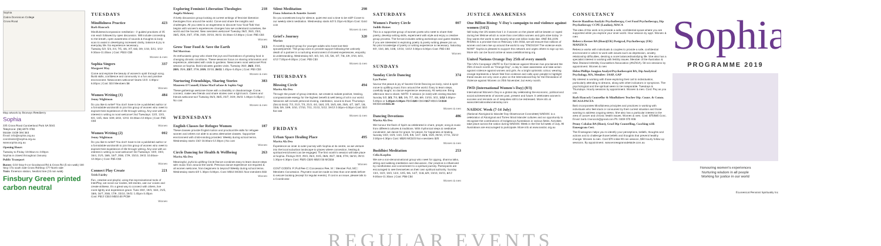Sophia
Cabra Dominican College
Cross Road
Map artwork by Bronwyn Reedberry
Sophia
225 Cross Road Cumberland Park SA 5041
Telephone: (08) 8373 3781
Mobile: 0439 394 363
Email: info@sophia.org.au
coordinator@sophia.org.au
www.sophia.org.au
Opening Hours
Tuesday to Friday 10:00am to 4:00pm
Sophia is closed throughout January
Public Transport
Buses: G10 Stop 9 cnr Goodwood Rd & Cross Rd (5 min walk) 100 Stop 17a south side Cross Rd/Stop 17? North side
Train: Emerson station, Seaford line (15 min walk)
Finsbury Green printed carbon neutral
TUESDAYS
Mindfulness Practice 423
Barb Hancock
Mindfulness/compassion meditation - 2 guided practices of 25 min each followed by open discussion. Will include connecting to the breath, open awareness of sounds & thoughts & body scan to assist in developing increased clarity, balance & joy in everyday life. No experience necessary.
Tuesday 5/2, 5/3, 2/4, 7/5, 4/6, 2/7, 6/8, 3/9, 1/10, 5/11, 3/12 9.30am-11.00am | Cost: F$10 C$5
Women & men
Sophia Singers 337
Margaret May
Come and explore the beauty of women's spirit through song. Build skills, confidence and community in a fun and positive environment. Newcomers welcome! Starts 12/2. 4.00pm-6.00pm | Cost: $10 Members $8
Women
Women Writing (1) 484
Jenny Wightman
Do you like to write? You don't have to be a published author or a formidable wordsmith to join this group of women who meet to explore their experience of life through writing. Any-one with an interest in writing is most welcome! 2nd Tuesdays: 12/2, 12/3, 9/4, 14/5, then 10/9, 8/10, 12/11 10.00am-12.00pm | Cost: F$5 C$3
Women
Women Writing (2) 002
Jenny Wightman
Do you like to write? You don't have to be a published author or a formidable wordsmith to join this group of women who meet to explore their experience of life through writing. Any-one with an interest in writing is most welcome! 3rd Tuesdays: 19/2, 19/3, 16/4, 21/5, 18/6, 16/7, 20/8, 17/9, 15/10, 19/11 10.00am-12.00pm | Cost: F$5 C$3
Women
Connect Play Create 221
Trish Fairley
Fun, creative and playful, using the improvisational tools of InterPlay, we move our bodies, tell stories, use our voices and create stillness. It's a great way to connect with others, live more lightly and experience grace. Tues 19/2, 19/3, 16/4, 21/5, 18/6, 16/7, 20/8, 17/9, 15/10, 19/11 1.45pm-3.45pm
Cost: F$12 C$10 M$10.00 PC$9
Women
Exploring Feminist Liberation Theologies 218
Angela Moloney
A lively discussion group looking at current writings of feminist liberation theologies from around the world. Come and share the insights and challenges. All you need is an eagerness to discover how 'God-Talk' that begins with women's experiences changes how we understand ourselves, the world and the Sacred. New members welcome! Tuesday 26/2, 26/3, 23/4, 28/5, 25/6, 23/7, 27/8, 24/9, 22/10, 26/11 10.30am-12.00pm | Cost: F$5 C$3
Women
Grow Your Food & Save the Earth 313
Nel Morrison
An enthusiastic group who share the joys and frustrations of growing food in changing climatic conditions. These sessions focus on sharing information and experience, alternated with visits to gardens. Newcomers most welcome! First session at Sophia. Bold indicates garden visits. Tuesday 26/2, 26/3, 23/4, 28/5, 25/6, 23/7, 27/8, 24/9, 22/10, 26/11 1.45pm-3.45pm | Cost: F$3 C$3
Women & men
Nurturing Friendships, Sharing Stories 383
Maureen O'Connell, Elaine MacFarlane & Sophia Vogt
These gatherings welcome those with a disability or disadvantage. Come, connect, make new friends and share stories over a light lunch. Carers and friends welcome too! Tuesday 26/3, 28/5, 23/7, 24/9, 26/11 1.00pm-3.45pm | No cost
Women & men
WEDNESDAYS
English Classes for Refugee Women 187
These classes provide English tuition and practical life skills for refugee women and others not able to access alternative classes. Supportive environment with child-minding provided. Weekly during school terms. Wednesday starts 13/2 10.00am-12.30pm | No cost
Women
Circle Dancing for Health & Wellbeing 263
Marisa Ala Dea
Meaningful, joyful & uplifting Circle Dance combines easy to learn dance steps with music from around the world. Previous dance experience not required & all women welcome, from beginners to beyond! Weekly during school terms. Wednesday starts 6/2 1.30pm-3.00pm. Cost: M$14 MC$11 Non-members $18
Women
Silent Meditation 298
Fiona Johnston & Annette Jarrett
Do you sometimes long for silence, quiet rest and a time to be still? Come to our weekly silent meditation. Wednesday starts 6/2 5.15pm-6.00pm Cost: Gold coin
Women & men
Grief's Journey 320
Marian
A monthly support group for younger adults who have lost their spouse/partner. The group aims to provide support following the untimely death of a partner in a nurturing environment of shared experiences, empathy & understanding. Wednesday 6/2, 6/3, 3/4, 1/5, 5/6, 3/7, 7/8, 4/9, 2/10, 6/11, 4/12 7.00pm-9.00pm | Cost: F$5 C$3
Women & men
THURSDAYS
Blessing Circle 494
Marisa Ala Dea
Through the power of group intention, we create & radiate positive, healing, compassionate energy for the highest benefit & well being of all in our world. Sessions will include personal sharing, meditation, sound & ritual. Thursdays (first & third): 7/2, 21/2, 7/3, 21/3, 4/4, 18/4, 2/5, 16/5, 6/6, 20/6, 4/7, 18/7, 1/8, 15/8, 5/9, 19/9, 3/10, 17/10, 7/11, 21/11, 5/12, 19/12 2.00pm-4.00pm Cost: $10 flat rate
Women & men
FRIDAYS
Urban Space Healing Place 495
Marisa Ala Dea
Experience an inner & outer journey with Sophia at its centre, as we venture into the local suburban landscape to places where connection, healing & spiritual enrichment can be engaged. The first month's session will take place at Sophia. Fridays 22/2, 29/3, 26/4, 24/5, 28/6, 26/7, 30/8, 27/9, 18/10, 29/11 1.30pm-4.30pm Cost: F$25 C$20 M$22.50 MC$18
Women
COST CODES: F=Full Fee C=Concession Fee, M = Member Full, MC= Members Concession. Payment must be made no less than one week before to secure booking (except for regular events). If cost is an issue, please talk to a Coordinator.
SATURDAYS
Women's Poetry Circle 007
Judith Haines
This is a supportive group of women poets who meet to share their poetry, develop writing skills, experiment with style and enjoy a creative group process. The format includes writing workshops and guest readers. If you are interested in exploring poetry & poetry writing please join us. No prior knowledge of poetry or writing experience is necessary. Saturday 9/2, 13/4, 8/6, 10/8, 12/10, 14/12 2.00pm-4.00pm Cost: F$5 C$3
Women
SUNDAYS
Sunday Circle Dancing 374
Lyn Porter
Savour the peace & joy of Sacred Circle Dancing as body, mind & spirit move to uplifting music from around the world. Easy to learn steps, carefully taught; no dance experience necessary. All welcome. Bring afternoon tea to share. NOTE: 3 session (in bold) with visiting teacher. Sunday 3/2, 3/3, 7/4, 5/5, 2/6, 7/7, 4/8, 8/9, 13/10, 3/11, 1/12 3.00pm-5.00pm or 1.30pm-4.00pm F$15/$20 C$12/$17 M$13.50/$18 MC$10.80/$15.30
Women & men
Dancing Devotions 486
Marisa Ala Dea
We honour the flash of Spirit as celebrated in chant, prayer, song & music from different cultures & traditions. With rhythmical steps & meditative movement, we dance for grace, for peace, for happiness & healing. Sunday 10/2, 10/3, 14/4, 12/5, 9/6, 14/7, 18/8, 15/9, 20/10, 17/11, 15/12 2.00pm-4.30pm Cost: M$20 MC$15 Non-members $25
Women & men
Buddhist Meditation 253
Celia Karpfen
We are a non-denominational group who meet for qigong, dharma talks, sitting and walking meditation and discussion. Our practice is influenced by mindfulness and commitment to a spiritual journey. Participants are encouraged to see themselves as their own spiritual authority. Sunday 13/1, 10/2, 10/3, 14/4, 12/5, 9/6, 14/7, 11/8, 8/9, 13/10, 10/11, 8/12 9.00am-11.30am | Cost: F$6 C$4
Women & men
JUSTICE AWARENESS
One Billion Rising: V-Day's campaign to end violence against women (14/2)
Still today the UN states that 1 in 3 women on the planet will be beaten or raped during her lifetime which is more than one billion women and girls alive today. V-Day wants the world to see exactly what one billion looks like. ONE BILLION RISING is a promise that on February 14th 2018, we will ensure that millions of women and men rise up around the world to say "ENOUGH! The violence ends NOW!" Sophia is pleased to support this network and urges others to sign up too. More info can be found online at www.onebillionrising.org
United Nations Orange Day 25th of every month
The UN's Campaign UNITE to End Violence against Women has proclaimed the 25th of each month as "Orange Day", a day to raise awareness and take action against violence against women and girls. As a bright optimistic colour, wearing orange represents a future free from violence and calls upon people to highlight these issues not only once a year on the International Day for the Elimination of Violence against Women on 25th November, but every month.
IWD (International Women's Day) (8/3)
International Women's Day is a global day celebrating the economic, political and social achievements of women past, present and future. It celebrates women's success and reminds us of inequities still to be redressed. More info at www.internationalwomensday.com
NAIDOC Week (7-14 July)
(National Aboriginal & Islander Day Observance Committee) NAIDOC is a celebration of Aboriginal and Torres Strait Islander cultures and an opportunity to recognise the contributions of Indigenous Australians in various fields. Activities take place across the nation during NAIDOC Week in the first full week of July. All Australians are encouraged to participate. More info at www.naidoc.org.au
CONSULTANCY
Kerrie Hamilton Analytic Psychotherapy, Cert Fund Psychotherapy, Dip Psychotherapy CCPE (London), MACA
The idea of this work is to provide a safe, confidential space where you are supported while you explore your inner world. Hour session by appt. Women & men
Rebecca Kerner BA (Hons)(UK) Postgrad, Psychotherapy (UK) MANZICA
Rebecca works with individuals & couples to provide a safe, confidential environment in which to work with issues such as depression, anxiety, relationship difficulties, desiring a more balanced/satisfying life. She also has a specialist interest in working with fertility issues. Member of the Australian & New Zealand Infertility Counsellors Association (ANZICA). 50 min sessions by appointment. Women & men
Helen Phillips Jungian Analyst/Psychotherapist BA, Dip Analytical Psychology, MA, Member: IAAP, GAP
My interest is working with those exploring their call to individuation, particularly attending to dreams, along with other indicators or symptoms. The psychological and the spiritual seem to be inseparable. Tuesdays & Thursdays. Hourly sessions by appointment. Women & men. Cost: Pay as you can.
Barb Hancock Counsellor & Mindfulness Teacher Dip. Couns. & Comm. MCASA PACFA
Barb incorporates Mindfulness principles and practices in working with individuals who feel stuck or consumed by their current situation and those wanting to address ongoing stress. She also has a particular interest in the area of cancer and chronic health issues. Women & men. Cost: $75/$65 Conc. Email: barb.r.hancock@gmail.com Ph: 0409 370 928
Penny Cahalan BA (Hons), Grad Dip Counselling, Coaching with Enneagram Cert.
The Enneagram helps you to identify your perceptions, beliefs, thoughts and actions and to challenge those beliefs and thoughts that prevent healthy change. Women & men. Cost $70 initial 90 min session, $50 hourly follow up sessions. By appointment. www.enneagramadelaide.com.au
Sophia
PROGRAMME 2019
Honouring women's experiences
Nurturing wisdom in all people
Working for justice in our world
Ecumenical Feminist Spirituality Inc
REGULAR EVENTS